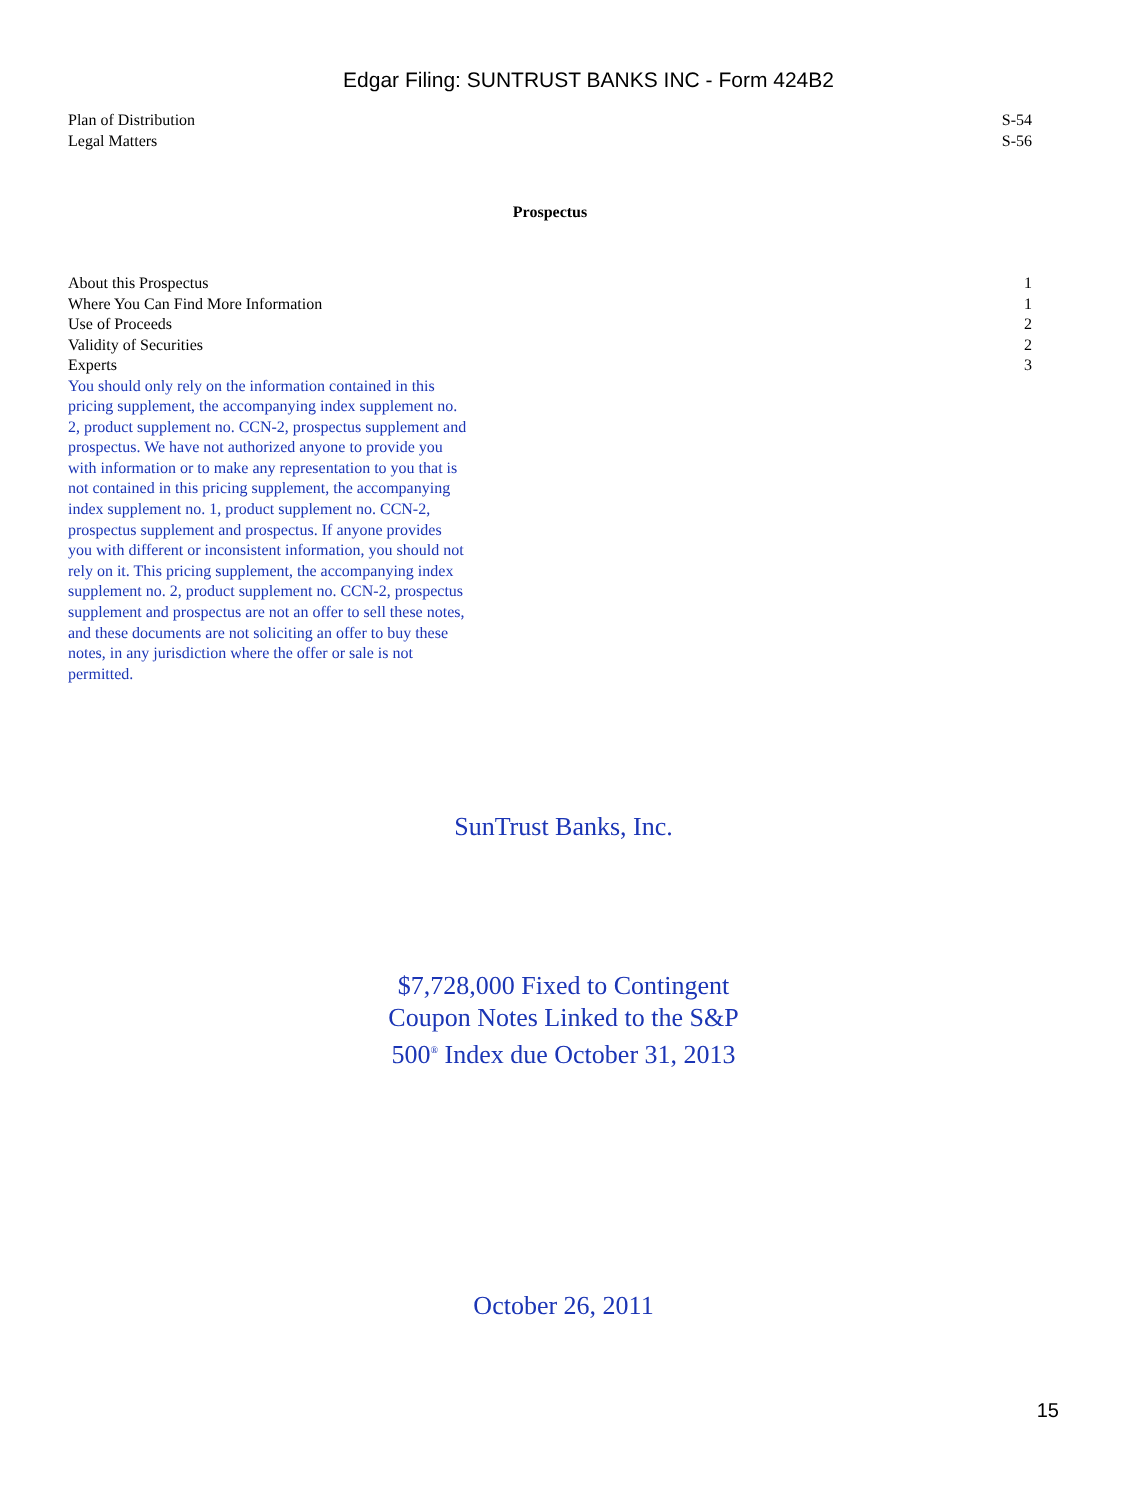Edgar Filing: SUNTRUST BANKS INC - Form 424B2
| Plan of Distribution | S-54 |
| Legal Matters | S-56 |
Prospectus
| About this Prospectus | 1 |
| Where You Can Find More Information | 1 |
| Use of Proceeds | 2 |
| Validity of Securities | 2 |
| Experts | 3 |
You should only rely on the information contained in this pricing supplement, the accompanying index supplement no. 2, product supplement no. CCN-2, prospectus supplement and prospectus. We have not authorized anyone to provide you with information or to make any representation to you that is not contained in this pricing supplement, the accompanying index supplement no. 1, product supplement no. CCN-2, prospectus supplement and prospectus. If anyone provides you with different or inconsistent information, you should not rely on it. This pricing supplement, the accompanying index supplement no. 2, product supplement no. CCN-2, prospectus supplement and prospectus are not an offer to sell these notes, and these documents are not soliciting an offer to buy these notes, in any jurisdiction where the offer or sale is not permitted.
SunTrust Banks, Inc.
$7,728,000 Fixed to Contingent
Coupon Notes Linked to the S&P
500<sup>®</sup> Index due October 31, 2013
October 26, 2011
15